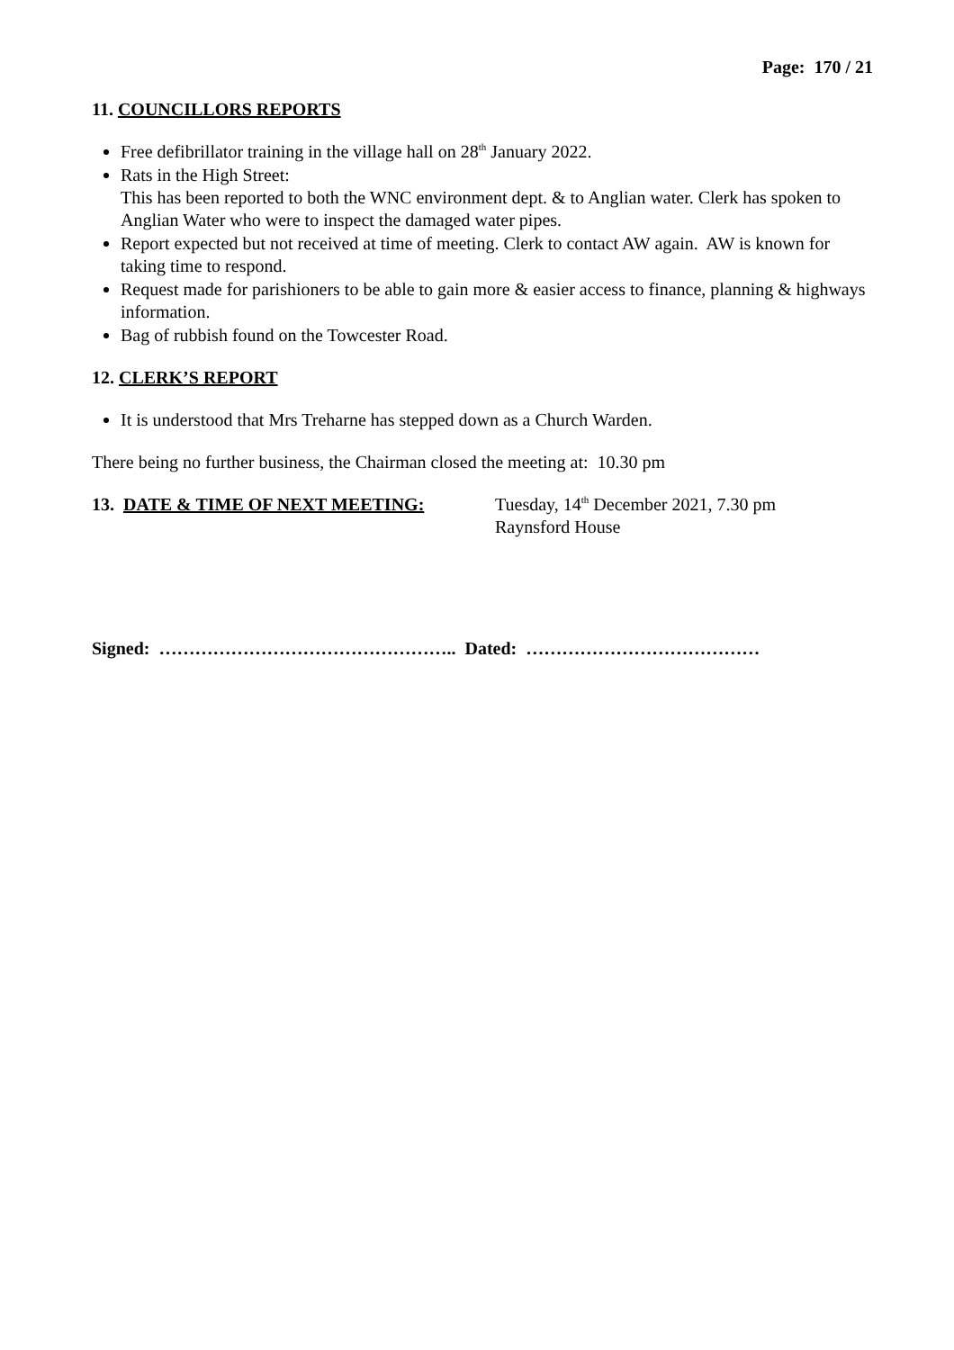Page: 170 / 21
11. COUNCILLORS REPORTS
Free defibrillator training in the village hall on 28<sup>th</sup> January 2022.
Rats in the High Street:
This has been reported to both the WNC environment dept. & to Anglian water. Clerk has spoken to Anglian Water who were to inspect the damaged water pipes.
Report expected but not received at time of meeting. Clerk to contact AW again. AW is known for taking time to respond.
Request made for parishioners to be able to gain more & easier access to finance, planning & highways information.
Bag of rubbish found on the Towcester Road.
12. CLERK’S REPORT
It is understood that Mrs Treharne has stepped down as a Church Warden.
There being no further business, the Chairman closed the meeting at: 10.30 pm
13. DATE & TIME OF NEXT MEETING: Tuesday, 14<sup>th</sup> December 2021, 7.30 pm
Raynsford House
Signed: ………………………………………….. Dated: …………………………………